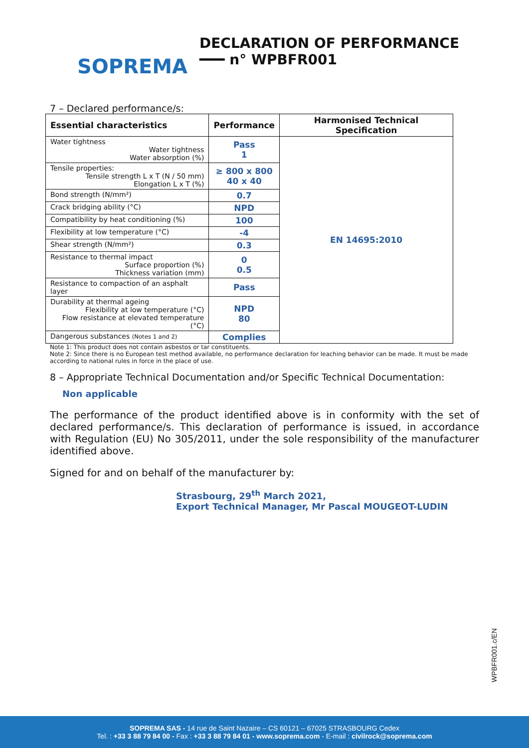SOPREMA
DECLARATION OF PERFORMANCE
━━━ n° WPBFR001
7 – Declared performance/s:
| Essential characteristics | Performance | Harmonised Technical Specification |
| --- | --- | --- |
| Water tightness Water tightness Water absorption (%) | Pass 1 | EN 14695:2010 |
| Tensile properties: Tensile strength L x T (N / 50 mm) Elongation L x T (%) | ≥ 800 x 800 40 x 40 | |
| Bond strength (N/mm²) | 0.7 | |
| Crack bridging ability (°C) | NPD | |
| Compatibility by heat conditioning (%) | 100 | |
| Flexibility at low temperature (°C) | -4 | |
| Shear strength (N/mm²) | 0.3 | |
| Resistance to thermal impact Surface proportion (%) Thickness variation (mm) | 0 0.5 | |
| Resistance to compaction of an asphalt layer | Pass | |
| Durability at thermal ageing Flexibility at low temperature (°C) Flow resistance at elevated temperature (°C) | NPD 80 | |
| Dangerous substances (Notes 1 and 2) | Complies | |
Note 1: This product does not contain asbestos or tar constituents.
Note 2: Since there is no European test method available, no performance declaration for leaching behavior can be made. It must be made according to national rules in force in the place of use.
8 – Appropriate Technical Documentation and/or Specific Technical Documentation:
Non applicable
The performance of the product identified above is in conformity with the set of declared performance/s. This declaration of performance is issued, in accordance with Regulation (EU) No 305/2011, under the sole responsibility of the manufacturer identified above.
Signed for and on behalf of the manufacturer by:
Strasbourg, 29<sup>th</sup> March 2021,
Export Technical Manager, Mr Pascal MOUGEOT-LUDIN
WPBFR001.c/EN
SOPREMA SAS - 14 rue de Saint Nazaire – CS 60121 – 67025 STRASBOURG Cedex
Tel. : +33 3 88 79 84 00 - Fax : +33 3 88 79 84 01 - www.soprema.com - E-mail : civilrock@soprema.com